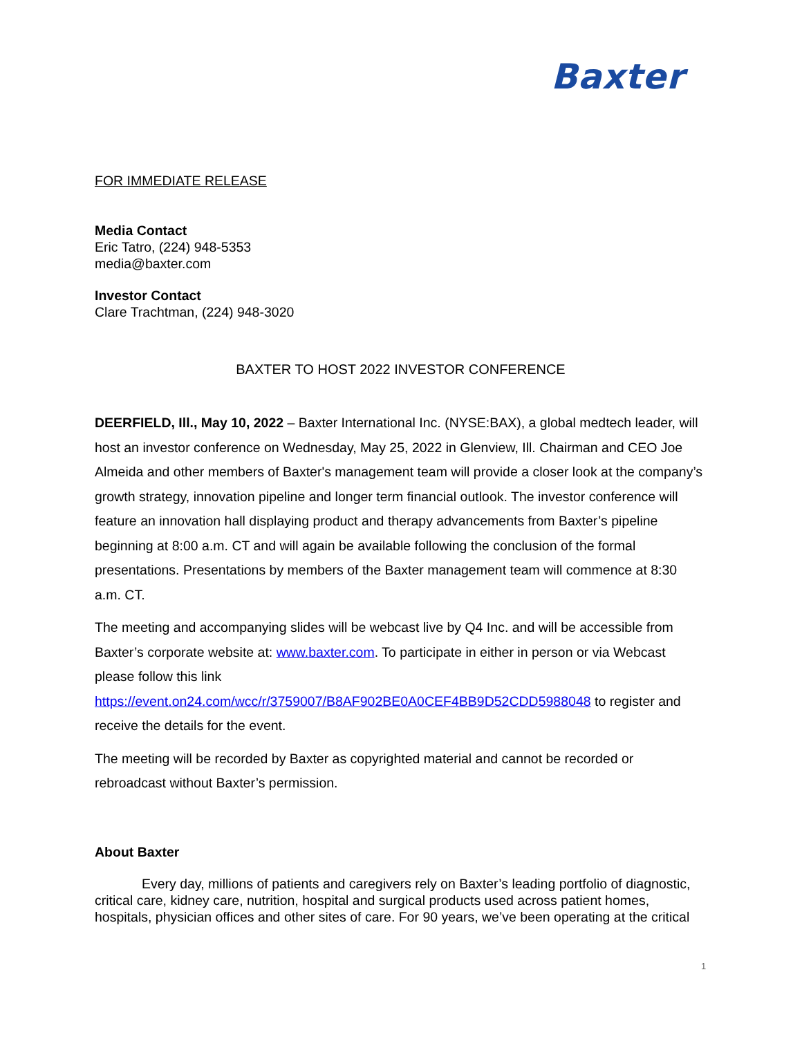Baxter
FOR IMMEDIATE RELEASE
Media Contact
Eric Tatro, (224) 948-5353
media@baxter.com
Investor Contact
Clare Trachtman, (224) 948-3020
BAXTER TO HOST 2022 INVESTOR CONFERENCE
DEERFIELD, Ill., May 10, 2022 – Baxter International Inc. (NYSE:BAX), a global medtech leader, will host an investor conference on Wednesday, May 25, 2022 in Glenview, Ill. Chairman and CEO Joe Almeida and other members of Baxter's management team will provide a closer look at the company’s growth strategy, innovation pipeline and longer term financial outlook. The investor conference will feature an innovation hall displaying product and therapy advancements from Baxter’s pipeline beginning at 8:00 a.m. CT and will again be available following the conclusion of the formal presentations. Presentations by members of the Baxter management team will commence at 8:30 a.m. CT.
The meeting and accompanying slides will be webcast live by Q4 Inc. and will be accessible from Baxter’s corporate website at: www.baxter.com. To participate in either in person or via Webcast please follow this link
https://event.on24.com/wcc/r/3759007/B8AF902BE0A0CEF4BB9D52CDD5988048 to register and receive the details for the event.
The meeting will be recorded by Baxter as copyrighted material and cannot be recorded or rebroadcast without Baxter’s permission.
About Baxter
Every day, millions of patients and caregivers rely on Baxter’s leading portfolio of diagnostic, critical care, kidney care, nutrition, hospital and surgical products used across patient homes, hospitals, physician offices and other sites of care. For 90 years, we’ve been operating at the critical
1